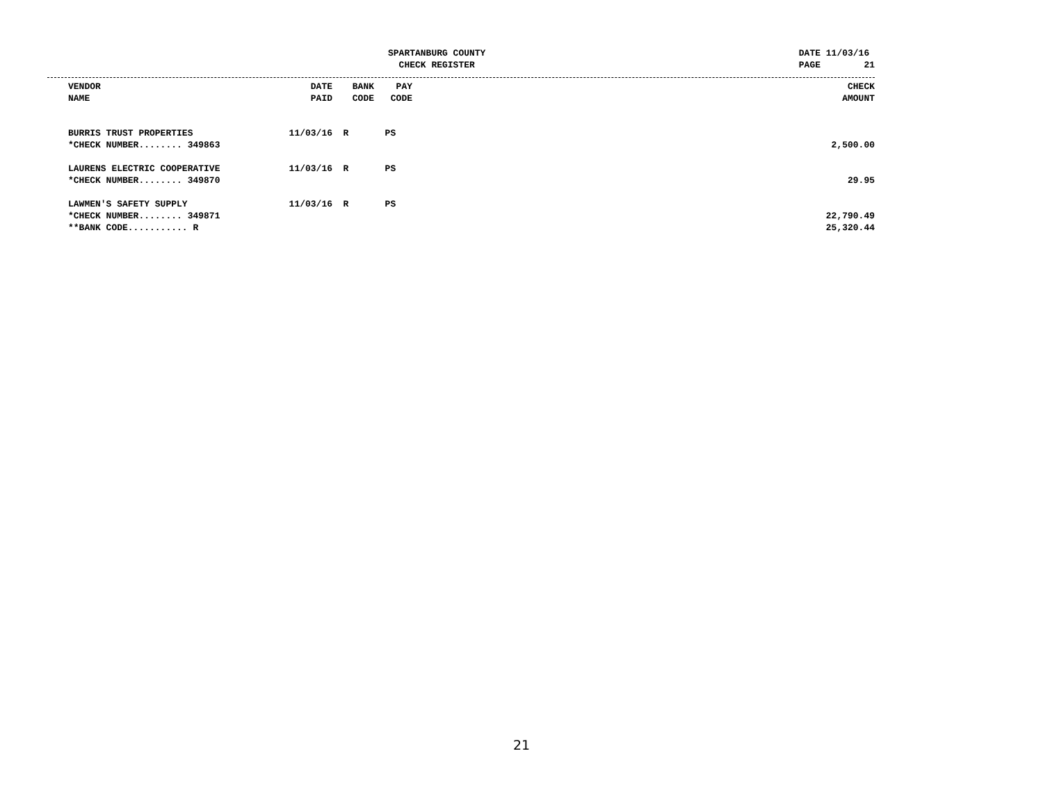SPARTANBURG COUNTY
CHECK REGISTER
DATE 11/03/16
PAGE 21
| | VENDOR NAME | DATE PAID | BANK CODE | PAY CODE | | CHECK AMOUNT |
| --- | --- | --- | --- | --- | --- | --- |
| | BURRIS TRUST PROPERTIES | 11/03/16 | R | PS | | |
| | *CHECK NUMBER........ 349863 | | | | | 2,500.00 |
| | LAURENS ELECTRIC COOPERATIVE | 11/03/16 | R | PS | | |
| | *CHECK NUMBER........ 349870 | | | | | 29.95 |
| | LAWMEN'S SAFETY SUPPLY | 11/03/16 | R | PS | | |
| | *CHECK NUMBER........ 349871 | | | | | 22,790.49 |
| | **BANK CODE........... R | | | | | 25,320.44 |
21